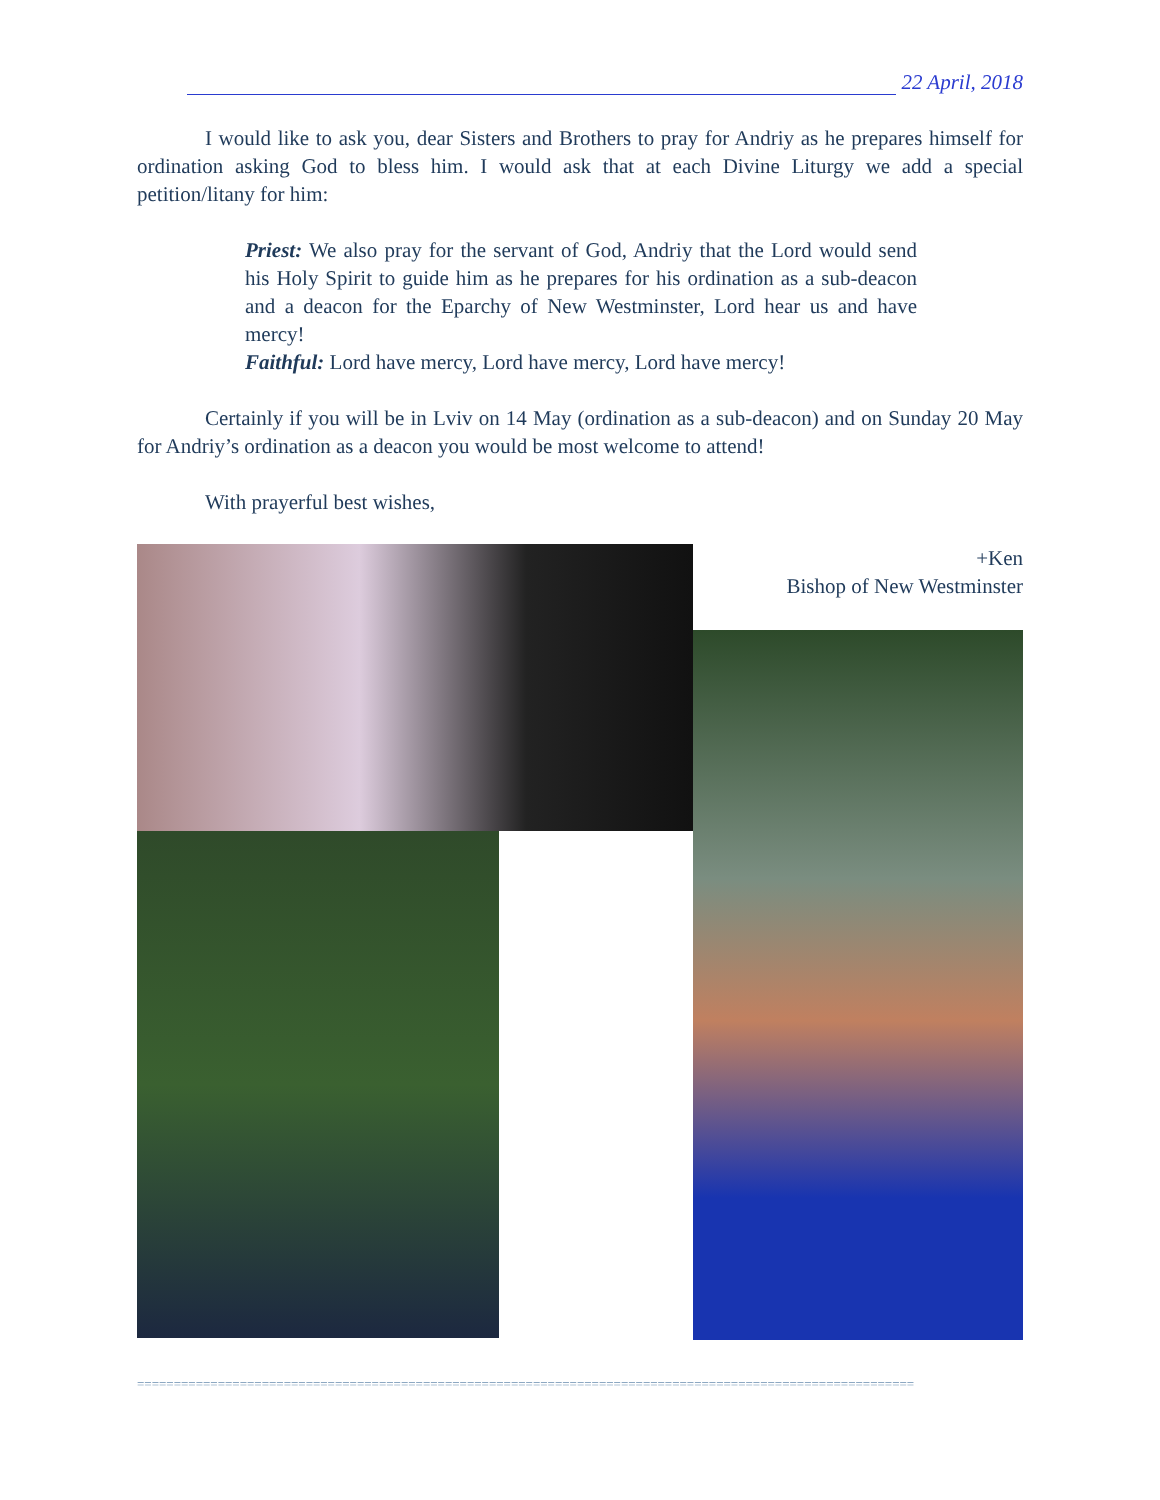22 April, 2018
I would like to ask you, dear Sisters and Brothers to pray for Andriy as he prepares himself for ordination asking God to bless him. I would ask that at each Divine Liturgy we add a special petition/litany for him:
Priest: We also pray for the servant of God, Andriy that the Lord would send his Holy Spirit to guide him as he prepares for his ordination as a sub-deacon and a deacon for the Eparchy of New Westminster, Lord hear us and have mercy!
Faithful: Lord have mercy, Lord have mercy, Lord have mercy!
Certainly if you will be in Lviv on 14 May (ordination as a sub-deacon) and on Sunday 20 May for Andriy’s ordination as a deacon you would be most welcome to attend!
With prayerful best wishes,
+Ken
Bishop of New Westminster
==========================================================================================================